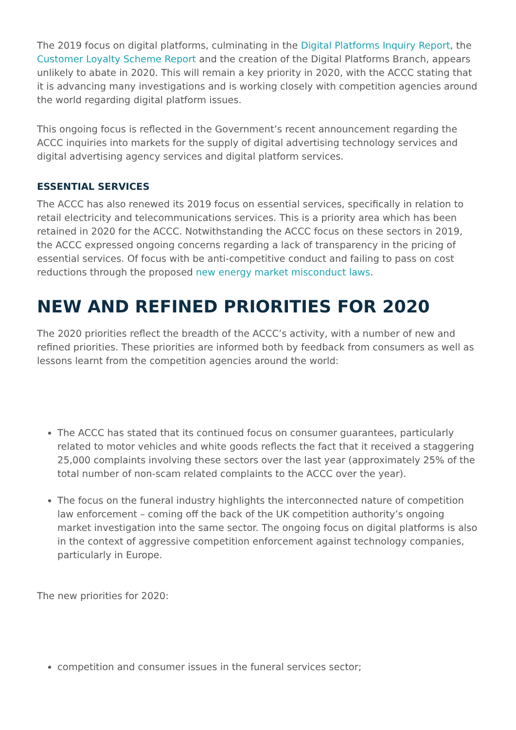The 2019 focus on digital platforms, culminating in the Digital Platforms Inquiry Report, the Customer Loyalty Scheme Report and the creation of the Digital Platforms Branch, appears unlikely to abate in 2020. This will remain a key priority in 2020, with the ACCC stating that it is advancing many investigations and is working closely with competition agencies around the world regarding digital platform issues.
This ongoing focus is reflected in the Government’s recent announcement regarding the ACCC inquiries into markets for the supply of digital advertising technology services and digital advertising agency services and digital platform services.
ESSENTIAL SERVICES
The ACCC has also renewed its 2019 focus on essential services, specifically in relation to retail electricity and telecommunications services. This is a priority area which has been retained in 2020 for the ACCC. Notwithstanding the ACCC focus on these sectors in 2019, the ACCC expressed ongoing concerns regarding a lack of transparency in the pricing of essential services. Of focus with be anti-competitive conduct and failing to pass on cost reductions through the proposed new energy market misconduct laws.
NEW AND REFINED PRIORITIES FOR 2020
The 2020 priorities reflect the breadth of the ACCC’s activity, with a number of new and refined priorities. These priorities are informed both by feedback from consumers as well as lessons learnt from the competition agencies around the world:
The ACCC has stated that its continued focus on consumer guarantees, particularly related to motor vehicles and white goods reflects the fact that it received a staggering 25,000 complaints involving these sectors over the last year (approximately 25% of the total number of non-scam related complaints to the ACCC over the year).
The focus on the funeral industry highlights the interconnected nature of competition law enforcement – coming off the back of the UK competition authority’s ongoing market investigation into the same sector. The ongoing focus on digital platforms is also in the context of aggressive competition enforcement against technology companies, particularly in Europe.
The new priorities for 2020:
competition and consumer issues in the funeral services sector;